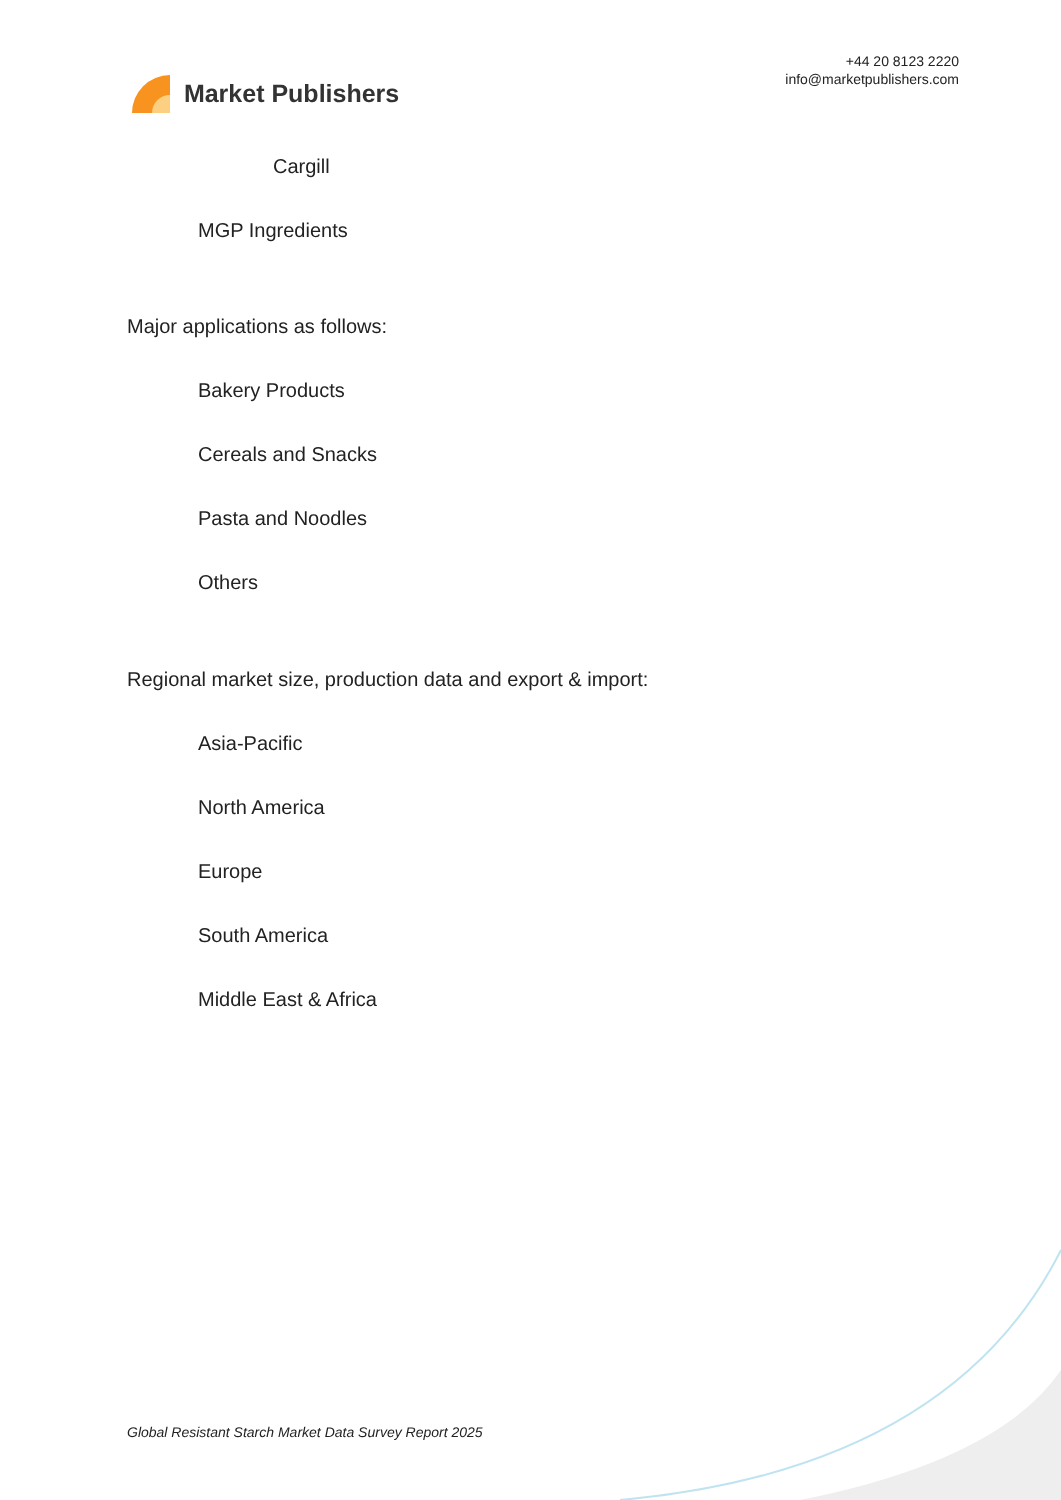Market Publishers
+44 20 8123 2220
info@marketpublishers.com
Cargill
MGP Ingredients
Major applications as follows:
Bakery Products
Cereals and Snacks
Pasta and Noodles
Others
Regional market size, production data and export & import:
Asia-Pacific
North America
Europe
South America
Middle East & Africa
Global Resistant Starch Market Data Survey Report 2025